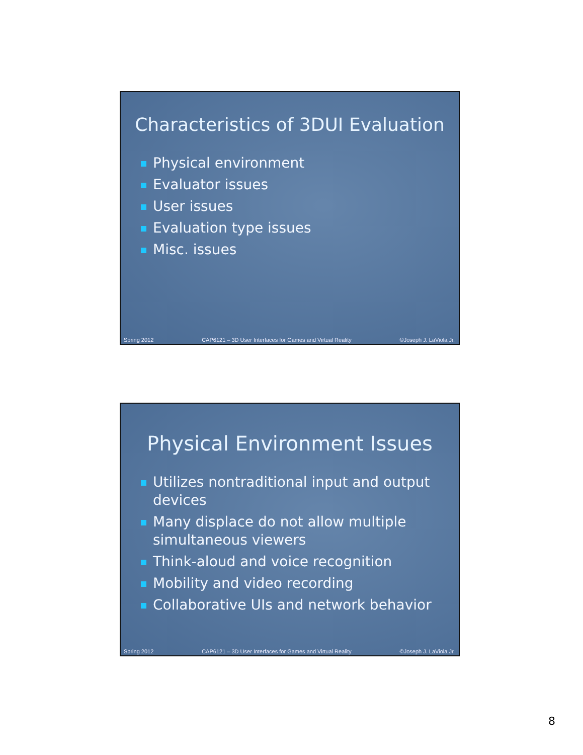Characteristics of 3DUI Evaluation
Physical environment
Evaluator issues
User issues
Evaluation type issues
Misc. issues
Spring 2012 CAP6121 – 3D User Interfaces for Games and Virtual Reality ©Joseph J. LaViola Jr.
Physical Environment Issues
Utilizes nontraditional input and output devices
Many displace do not allow multiple simultaneous viewers
Think-aloud and voice recognition
Mobility and video recording
Collaborative UIs and network behavior
Spring 2012 CAP6121 – 3D User Interfaces for Games and Virtual Reality ©Joseph J. LaViola Jr.
8